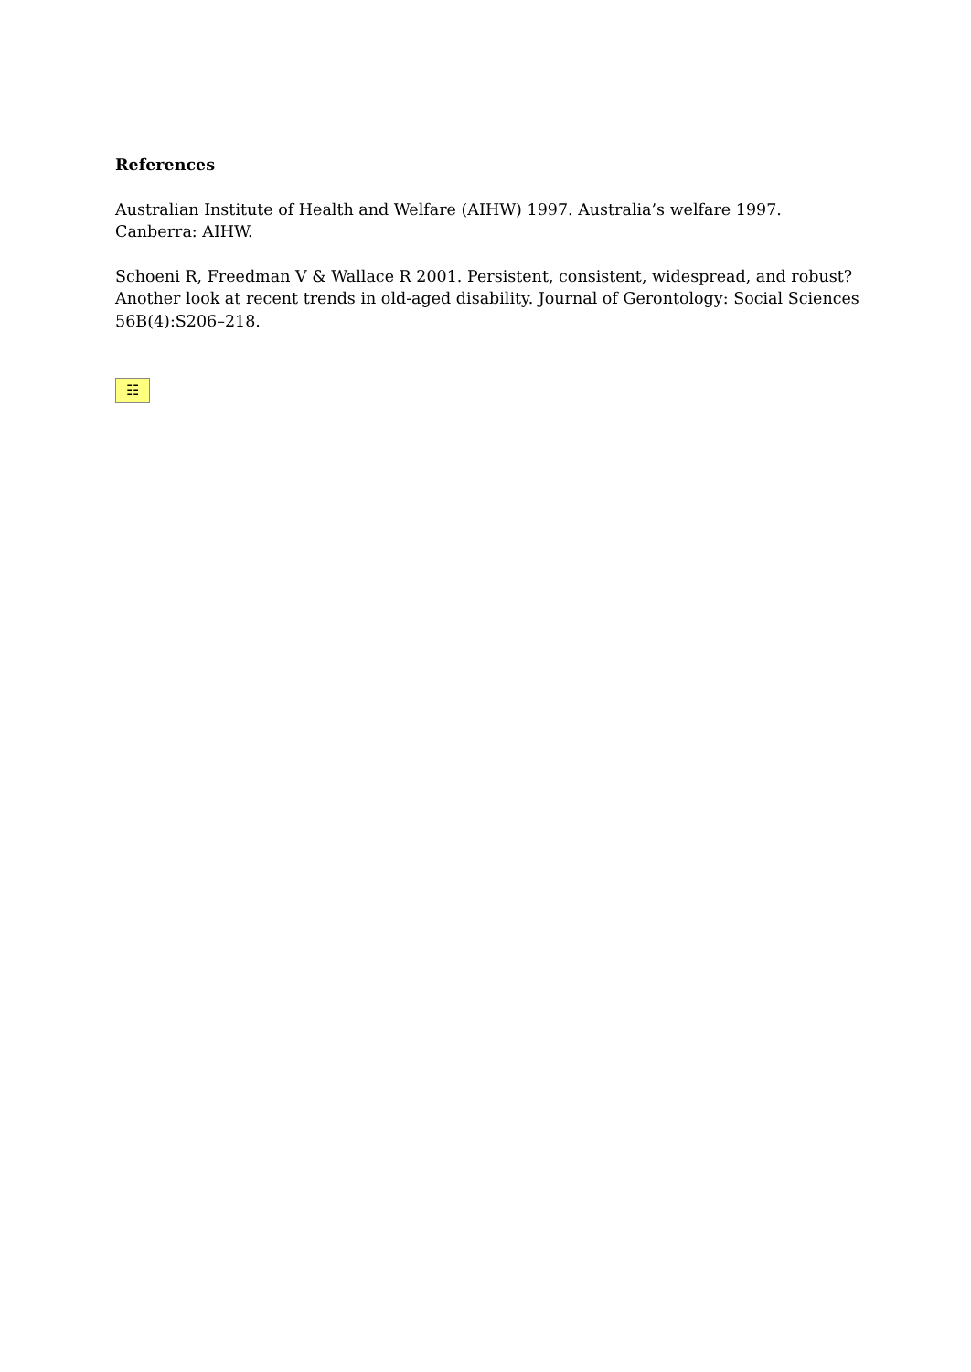References
Australian Institute of Health and Welfare (AIHW) 1997. Australia’s welfare 1997. Canberra: AIHW.
Schoeni R, Freedman V & Wallace R 2001. Persistent, consistent, widespread, and robust? Another look at recent trends in old-aged disability. Journal of Gerontology: Social Sciences 56B(4):S206–218.
☷